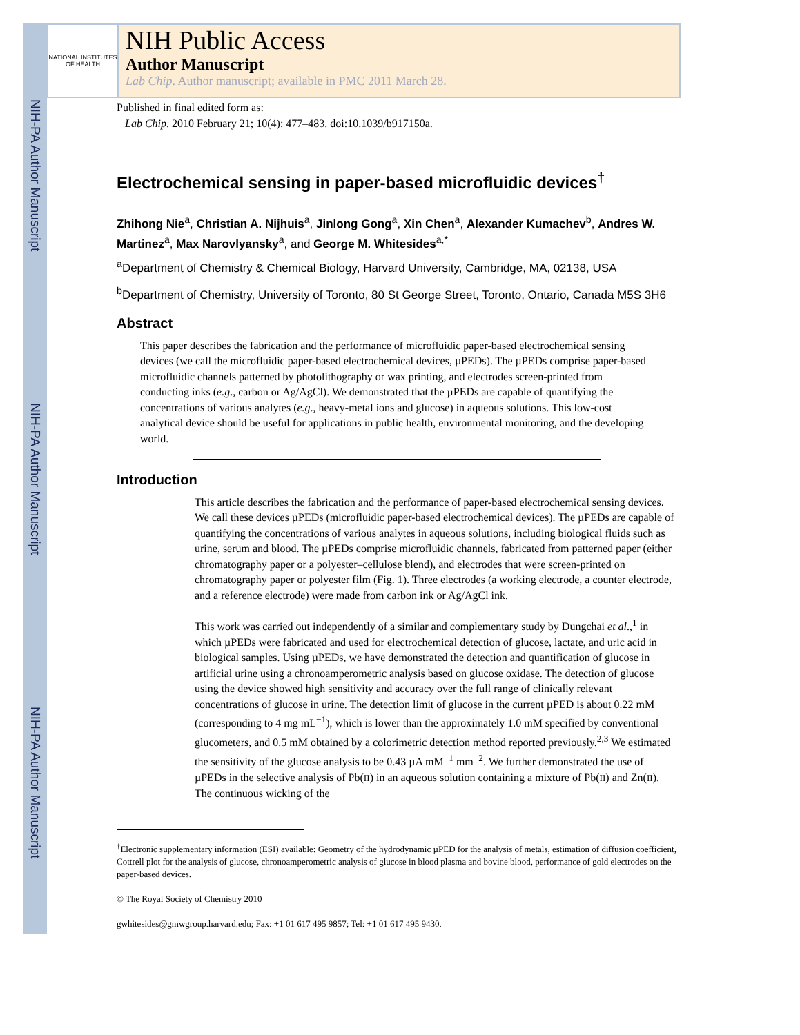NIH-PA Author Manuscript
NIH-PA Author Manuscript
NIH-PA Author Manuscript
NATIONAL INSTITUTES OF HEALTH
NIH Public Access
Author Manuscript
Lab Chip. Author manuscript; available in PMC 2011 March 28.
Published in final edited form as:
Lab Chip. 2010 February 21; 10(4): 477–483. doi:10.1039/b917150a.
Electrochemical sensing in paper-based microfluidic devices<sup>†</sup>
Zhihong Nie<sup>a</sup>, Christian A. Nijhuis<sup>a</sup>, Jinlong Gong<sup>a</sup>, Xin Chen<sup>a</sup>, Alexander Kumachev<sup>b</sup>, Andres W. Martinez<sup>a</sup>, Max Narovlyansky<sup>a</sup>, and George M. Whitesides<sup>a,*</sup>
<sup>a</sup> Department of Chemistry & Chemical Biology, Harvard University, Cambridge, MA, 02138, USA
<sup>b</sup> Department of Chemistry, University of Toronto, 80 St George Street, Toronto, Ontario, Canada M5S 3H6
Abstract
This paper describes the fabrication and the performance of microfluidic paper-based electrochemical sensing devices (we call the microfluidic paper-based electrochemical devices, µPEDs). The µPEDs comprise paper-based microfluidic channels patterned by photolithography or wax printing, and electrodes screen-printed from conducting inks (e.g., carbon or Ag/AgCl). We demonstrated that the µPEDs are capable of quantifying the concentrations of various analytes (e.g., heavy-metal ions and glucose) in aqueous solutions. This low-cost analytical device should be useful for applications in public health, environmental monitoring, and the developing world.
Introduction
This article describes the fabrication and the performance of paper-based electrochemical sensing devices. We call these devices µPEDs (microfluidic paper-based electrochemical devices). The µPEDs are capable of quantifying the concentrations of various analytes in aqueous solutions, including biological fluids such as urine, serum and blood. The µPEDs comprise microfluidic channels, fabricated from patterned paper (either chromatography paper or a polyester–cellulose blend), and electrodes that were screen-printed on chromatography paper or polyester film (Fig. 1). Three electrodes (a working electrode, a counter electrode, and a reference electrode) were made from carbon ink or Ag/AgCl ink.
This work was carried out independently of a similar and complementary study by Dungchai et al.,<sup>1</sup> in which µPEDs were fabricated and used for electrochemical detection of glucose, lactate, and uric acid in biological samples. Using µPEDs, we have demonstrated the detection and quantification of glucose in artificial urine using a chronoamperometric analysis based on glucose oxidase. The detection of glucose using the device showed high sensitivity and accuracy over the full range of clinically relevant concentrations of glucose in urine. The detection limit of glucose in the current µPED is about 0.22 mM (corresponding to 4 mg mL<sup>−1</sup>), which is lower than the approximately 1.0 mM specified by conventional glucometers, and 0.5 mM obtained by a colorimetric detection method reported previously.<sup>2,3</sup> We estimated the sensitivity of the glucose analysis to be 0.43 µA mM<sup>−1</sup> mm<sup>−2</sup>. We further demonstrated the use of µPEDs in the selective analysis of Pb(II) in an aqueous solution containing a mixture of Pb(II) and Zn(II). The continuous wicking of the
<sup>†</sup> Electronic supplementary information (ESI) available: Geometry of the hydrodynamic µPED for the analysis of metals, estimation of diffusion coefficient, Cottrell plot for the analysis of glucose, chronoamperometric analysis of glucose in blood plasma and bovine blood, performance of gold electrodes on the paper-based devices.
© The Royal Society of Chemistry 2010
gwhitesides@gmwgroup.harvard.edu; Fax: +1 01 617 495 9857; Tel: +1 01 617 495 9430.